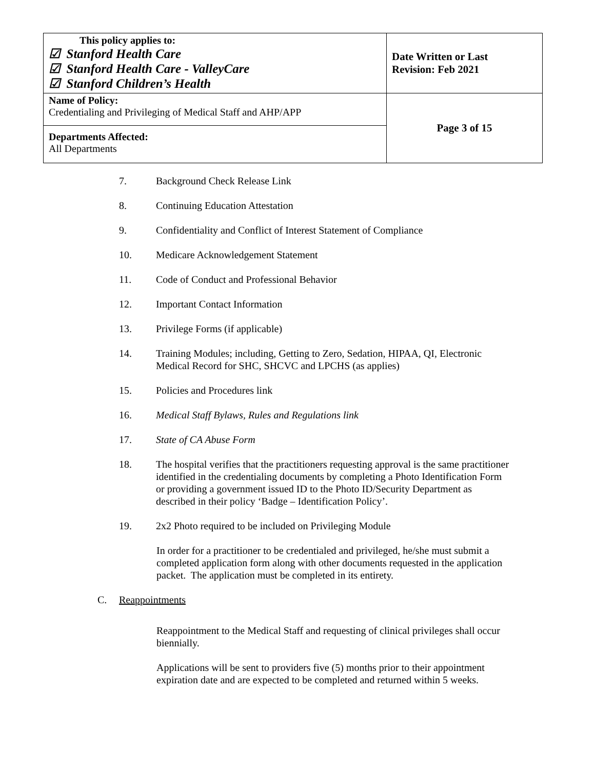| This policy applies to: ☑ Stanford Health Care ☑ Stanford Health Care - ValleyCare ☑ Stanford Children’s Health | Date Written or Last Revision: Feb 2021 |
| Name of Policy: Credentialing and Privileging of Medical Staff and AHP/APP | Page 3 of 15 |
| Departments Affected: All Departments | |
7. Background Check Release Link
8. Continuing Education Attestation
9. Confidentiality and Conflict of Interest Statement of Compliance
10. Medicare Acknowledgement Statement
11. Code of Conduct and Professional Behavior
12. Important Contact Information
13. Privilege Forms (if applicable)
14. Training Modules; including, Getting to Zero, Sedation, HIPAA, QI, Electronic Medical Record for SHC, SHCVC and LPCHS (as applies)
15. Policies and Procedures link
16. Medical Staff Bylaws, Rules and Regulations link
17. State of CA Abuse Form
18. The hospital verifies that the practitioners requesting approval is the same practitioner identified in the credentialing documents by completing a Photo Identification Form or providing a government issued ID to the Photo ID/Security Department as described in their policy ‘Badge – Identification Policy’.
19. 2x2 Photo required to be included on Privileging Module
In order for a practitioner to be credentialed and privileged, he/she must submit a completed application form along with other documents requested in the application packet. The application must be completed in its entirety.
C. Reappointments
Reappointment to the Medical Staff and requesting of clinical privileges shall occur biennially.
Applications will be sent to providers five (5) months prior to their appointment expiration date and are expected to be completed and returned within 5 weeks.